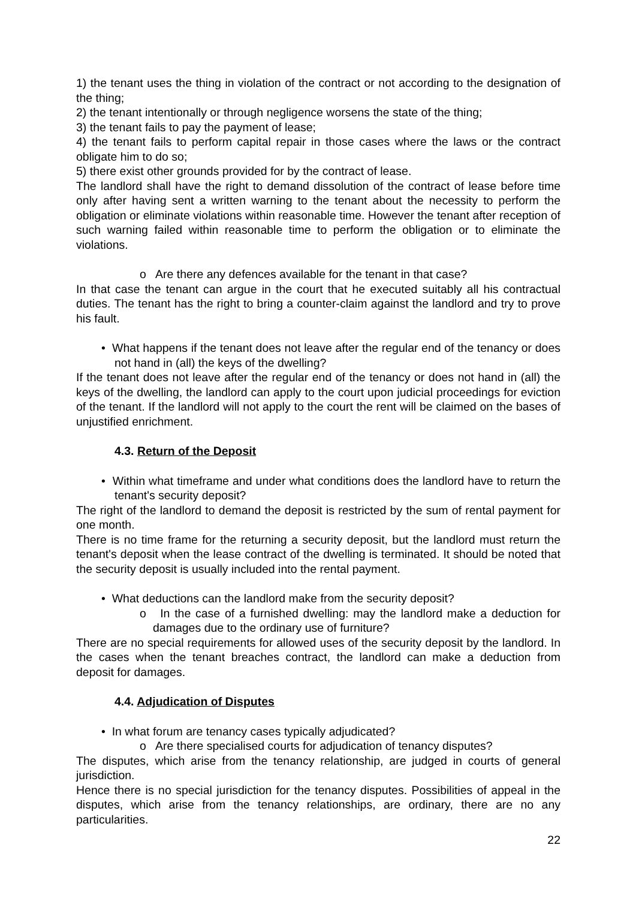1) the tenant uses the thing in violation of the contract or not according to the designation of the thing;
2) the tenant intentionally or through negligence worsens the state of the thing;
3) the tenant fails to pay the payment of lease;
4) the tenant fails to perform capital repair in those cases where the laws or the contract obligate him to do so;
5) there exist other grounds provided for by the contract of lease.
The landlord shall have the right to demand dissolution of the contract of lease before time only after having sent a written warning to the tenant about the necessity to perform the obligation or eliminate violations within reasonable time. However the tenant after reception of such warning failed within reasonable time to perform the obligation or to eliminate the violations.
o Are there any defences available for the tenant in that case?
In that case the tenant can argue in the court that he executed suitably all his contractual duties. The tenant has the right to bring a counter-claim against the landlord and try to prove his fault.
• What happens if the tenant does not leave after the regular end of the tenancy or does not hand in (all) the keys of the dwelling?
If the tenant does not leave after the regular end of the tenancy or does not hand in (all) the keys of the dwelling, the landlord can apply to the court upon judicial proceedings for eviction of the tenant. If the landlord will not apply to the court the rent will be claimed on the bases of unjustified enrichment.
4.3. Return of the Deposit
• Within what timeframe and under what conditions does the landlord have to return the tenant's security deposit?
The right of the landlord to demand the deposit is restricted by the sum of rental payment for one month.
There is no time frame for the returning a security deposit, but the landlord must return the tenant's deposit when the lease contract of the dwelling is terminated. It should be noted that the security deposit is usually included into the rental payment.
• What deductions can the landlord make from the security deposit?
o In the case of a furnished dwelling: may the landlord make a deduction for damages due to the ordinary use of furniture?
There are no special requirements for allowed uses of the security deposit by the landlord. In the cases when the tenant breaches contract, the landlord can make a deduction from deposit for damages.
4.4. Adjudication of Disputes
• In what forum are tenancy cases typically adjudicated?
o Are there specialised courts for adjudication of tenancy disputes?
The disputes, which arise from the tenancy relationship, are judged in courts of general jurisdiction.
Hence there is no special jurisdiction for the tenancy disputes. Possibilities of appeal in the disputes, which arise from the tenancy relationships, are ordinary, there are no any particularities.
22